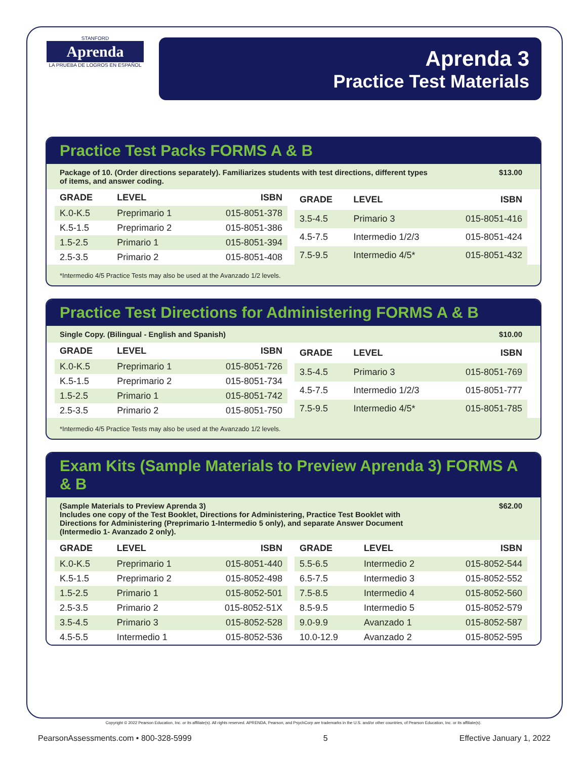STANFORD
Aprenda
LA PRUEBA DE LOGROS EN ESPAÑOL
Aprenda 3
Practice Test Materials
Practice Test Packs FORMS A & B
Package of 10. (Order directions separately). Familiarizes students with test directions, different types of items, and answer coding.
$13.00
| GRADE | LEVEL | ISBN |
| --- | --- | --- |
| K.0-K.5 | Preprimario 1 | 015-8051-378 |
| K.5-1.5 | Preprimario 2 | 015-8051-386 |
| 1.5-2.5 | Primario 1 | 015-8051-394 |
| 2.5-3.5 | Primario 2 | 015-8051-408 |
| GRADE | LEVEL | ISBN |
| --- | --- | --- |
| 3.5-4.5 | Primario 3 | 015-8051-416 |
| 4.5-7.5 | Intermedio 1/2/3 | 015-8051-424 |
| 7.5-9.5 | Intermedio 4/5* | 015-8051-432 |
*Intermedio 4/5 Practice Tests may also be used at the Avanzado 1/2 levels.
Practice Test Directions for Administering FORMS A & B
Single Copy. (Bilingual - English and Spanish) $10.00
| GRADE | LEVEL | ISBN |
| --- | --- | --- |
| K.0-K.5 | Preprimario 1 | 015-8051-726 |
| K.5-1.5 | Preprimario 2 | 015-8051-734 |
| 1.5-2.5 | Primario 1 | 015-8051-742 |
| 2.5-3.5 | Primario 2 | 015-8051-750 |
| GRADE | LEVEL | ISBN |
| --- | --- | --- |
| 3.5-4.5 | Primario 3 | 015-8051-769 |
| 4.5-7.5 | Intermedio 1/2/3 | 015-8051-777 |
| 7.5-9.5 | Intermedio 4/5* | 015-8051-785 |
*Intermedio 4/5 Practice Tests may also be used at the Avanzado 1/2 levels.
Exam Kits (Sample Materials to Preview Aprenda 3) FORMS A & B
(Sample Materials to Preview Aprenda 3)
Includes one copy of the Test Booklet, Directions for Administering, Practice Test Booklet with Directions for Administering (Preprimario 1-Intermedio 5 only), and separate Answer Document (Intermedio 1- Avanzado 2 only).
$62.00
| GRADE | LEVEL | ISBN |
| --- | --- | --- |
| K.0-K.5 | Preprimario 1 | 015-8051-440 |
| K.5-1.5 | Preprimario 2 | 015-8052-498 |
| 1.5-2.5 | Primario 1 | 015-8052-501 |
| 2.5-3.5 | Primario 2 | 015-8052-51X |
| 3.5-4.5 | Primario 3 | 015-8052-528 |
| 4.5-5.5 | Intermedio 1 | 015-8052-536 |
| GRADE | LEVEL | ISBN |
| --- | --- | --- |
| 5.5-6.5 | Intermedio 2 | 015-8052-544 |
| 6.5-7.5 | Intermedio 3 | 015-8052-552 |
| 7.5-8.5 | Intermedio 4 | 015-8052-560 |
| 8.5-9.5 | Intermedio 5 | 015-8052-579 |
| 9.0-9.9 | Avanzado 1 | 015-8052-587 |
| 10.0-12.9 | Avanzado 2 | 015-8052-595 |
Copyright © 2022 Pearson Education, Inc. or its affiliate(s). All rights reserved. APRENDA, Pearson, and PsychCorp are trademarks in the U.S. and/or other countries, of Pearson Education, Inc. or its affiliate(s).
PearsonAssessments.com • 800-328-5999 5 Effective January 1, 2022